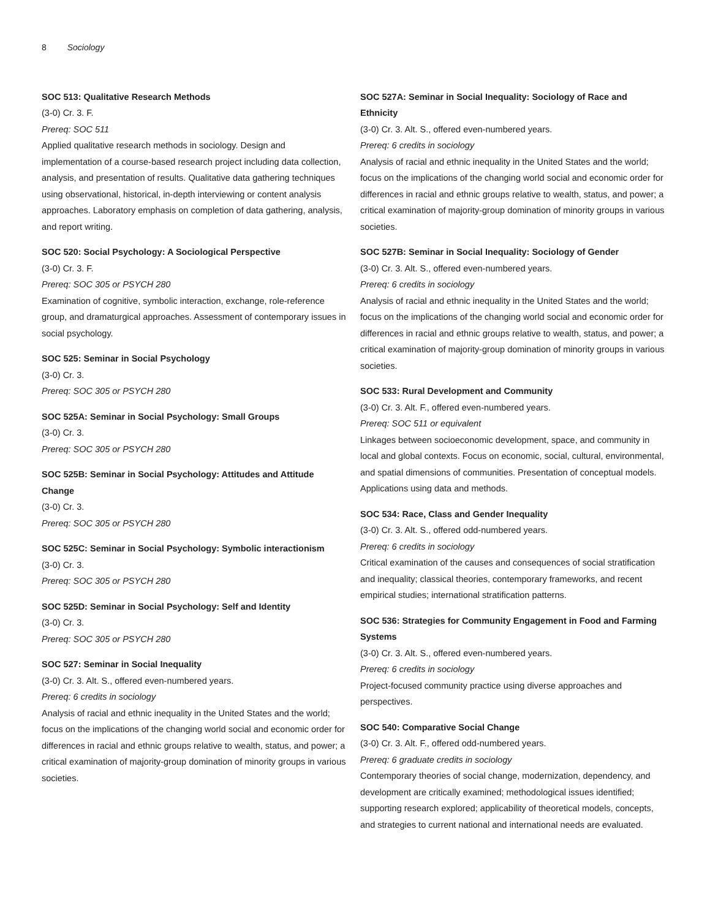8 Sociology
SOC 513: Qualitative Research Methods
(3-0) Cr. 3. F.
Prereq: SOC 511
Applied qualitative research methods in sociology. Design and implementation of a course-based research project including data collection, analysis, and presentation of results. Qualitative data gathering techniques using observational, historical, in-depth interviewing or content analysis approaches. Laboratory emphasis on completion of data gathering, analysis, and report writing.
SOC 520: Social Psychology: A Sociological Perspective
(3-0) Cr. 3. F.
Prereq: SOC 305 or PSYCH 280
Examination of cognitive, symbolic interaction, exchange, role-reference group, and dramaturgical approaches. Assessment of contemporary issues in social psychology.
SOC 525: Seminar in Social Psychology
(3-0) Cr. 3.
Prereq: SOC 305 or PSYCH 280
SOC 525A: Seminar in Social Psychology: Small Groups
(3-0) Cr. 3.
Prereq: SOC 305 or PSYCH 280
SOC 525B: Seminar in Social Psychology: Attitudes and Attitude Change
(3-0) Cr. 3.
Prereq: SOC 305 or PSYCH 280
SOC 525C: Seminar in Social Psychology: Symbolic interactionism
(3-0) Cr. 3.
Prereq: SOC 305 or PSYCH 280
SOC 525D: Seminar in Social Psychology: Self and Identity
(3-0) Cr. 3.
Prereq: SOC 305 or PSYCH 280
SOC 527: Seminar in Social Inequality
(3-0) Cr. 3. Alt. S., offered even-numbered years.
Prereq: 6 credits in sociology
Analysis of racial and ethnic inequality in the United States and the world; focus on the implications of the changing world social and economic order for differences in racial and ethnic groups relative to wealth, status, and power; a critical examination of majority-group domination of minority groups in various societies.
SOC 527A: Seminar in Social Inequality: Sociology of Race and Ethnicity
(3-0) Cr. 3. Alt. S., offered even-numbered years.
Prereq: 6 credits in sociology
Analysis of racial and ethnic inequality in the United States and the world; focus on the implications of the changing world social and economic order for differences in racial and ethnic groups relative to wealth, status, and power; a critical examination of majority-group domination of minority groups in various societies.
SOC 527B: Seminar in Social Inequality: Sociology of Gender
(3-0) Cr. 3. Alt. S., offered even-numbered years.
Prereq: 6 credits in sociology
Analysis of racial and ethnic inequality in the United States and the world; focus on the implications of the changing world social and economic order for differences in racial and ethnic groups relative to wealth, status, and power; a critical examination of majority-group domination of minority groups in various societies.
SOC 533: Rural Development and Community
(3-0) Cr. 3. Alt. F., offered even-numbered years.
Prereq: SOC 511 or equivalent
Linkages between socioeconomic development, space, and community in local and global contexts. Focus on economic, social, cultural, environmental, and spatial dimensions of communities. Presentation of conceptual models. Applications using data and methods.
SOC 534: Race, Class and Gender Inequality
(3-0) Cr. 3. Alt. S., offered odd-numbered years.
Prereq: 6 credits in sociology
Critical examination of the causes and consequences of social stratification and inequality; classical theories, contemporary frameworks, and recent empirical studies; international stratification patterns.
SOC 536: Strategies for Community Engagement in Food and Farming Systems
(3-0) Cr. 3. Alt. S., offered even-numbered years.
Prereq: 6 credits in sociology
Project-focused community practice using diverse approaches and perspectives.
SOC 540: Comparative Social Change
(3-0) Cr. 3. Alt. F., offered odd-numbered years.
Prereq: 6 graduate credits in sociology
Contemporary theories of social change, modernization, dependency, and development are critically examined; methodological issues identified; supporting research explored; applicability of theoretical models, concepts, and strategies to current national and international needs are evaluated.